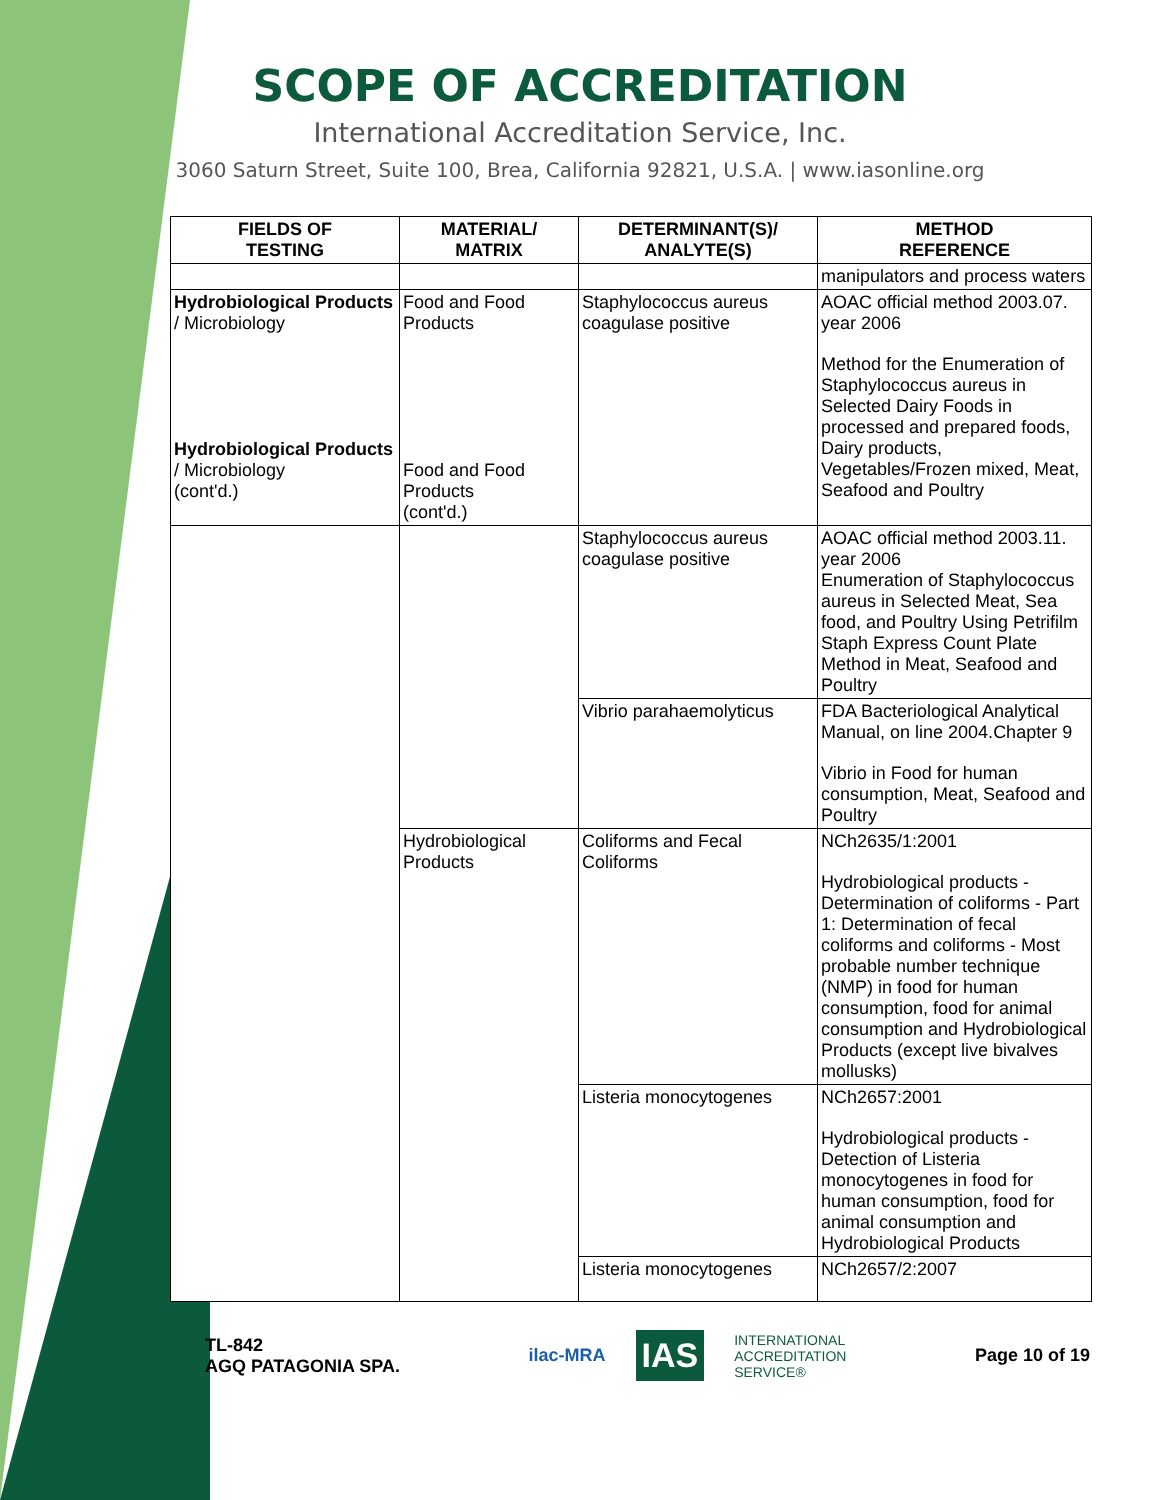SCOPE OF ACCREDITATION
International Accreditation Service, Inc.
3060 Saturn Street, Suite 100, Brea, California 92821, U.S.A. | www.iasonline.org
| FIELDS OF TESTING | MATERIAL/ MATRIX | DETERMINANT(S)/ ANALYTE(S) | METHOD REFERENCE |
| --- | --- | --- | --- |
| | | | manipulators and process waters |
| Hydrobiological Products / Microbiology Hydrobiological Products / Microbiology (cont'd.) | Food and Food Products Food and Food Products (cont'd.) | Staphylococcus aureus coagulase positive | AOAC official method 2003.07. year 2006 Method for the Enumeration of Staphylococcus aureus in Selected Dairy Foods in processed and prepared foods, Dairy products, Vegetables/Frozen mixed, Meat, Seafood and Poultry |
| | | Staphylococcus aureus coagulase positive | AOAC official method 2003.11. year 2006 Enumeration of Staphylococcus aureus in Selected Meat, Sea food, and Poultry Using Petrifilm Staph Express Count Plate Method in Meat, Seafood and Poultry |
| | | Vibrio parahaemolyticus | FDA Bacteriological Analytical Manual, on line 2004.Chapter 9 Vibrio in Food for human consumption, Meat, Seafood and Poultry |
| | Hydrobiological Products | Coliforms and Fecal Coliforms | NCh2635/1:2001 Hydrobiological products - Determination of coliforms - Part 1: Determination of fecal coliforms and coliforms - Most probable number technique (NMP) in food for human consumption, food for animal consumption and Hydrobiological Products (except live bivalves mollusks) |
| | | Listeria monocytogenes | NCh2657:2001 Hydrobiological products - Detection of Listeria monocytogenes in food for human consumption, food for animal consumption and Hydrobiological Products |
| | | Listeria monocytogenes | NCh2657/2:2007 |
TL-842
AGQ PATAGONIA SPA.
ilac-MRA IAS INTERNATIONAL
ACCREDITATION
SERVICE®
Page 10 of 19